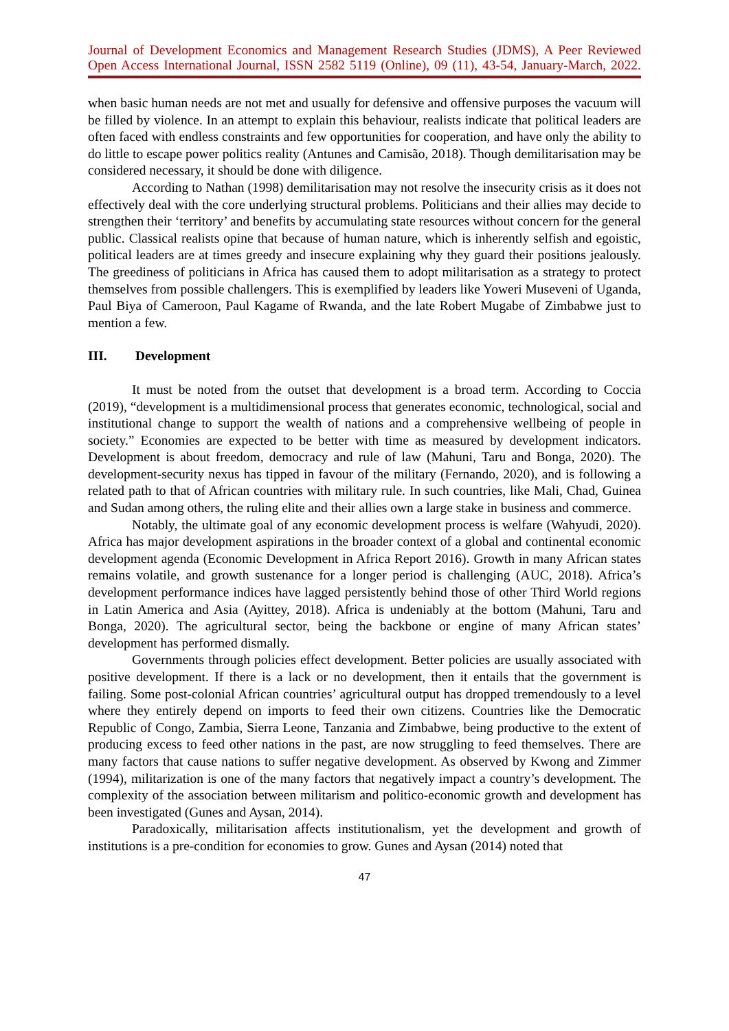Journal of Development Economics and Management Research Studies (JDMS), A Peer Reviewed
Open Access International Journal, ISSN 2582 5119 (Online), 09 (11), 43-54, January-March, 2022.
when basic human needs are not met and usually for defensive and offensive purposes the vacuum will be filled by violence. In an attempt to explain this behaviour, realists indicate that political leaders are often faced with endless constraints and few opportunities for cooperation, and have only the ability to do little to escape power politics reality (Antunes and Camisão, 2018). Though demilitarisation may be considered necessary, it should be done with diligence.
According to Nathan (1998) demilitarisation may not resolve the insecurity crisis as it does not effectively deal with the core underlying structural problems. Politicians and their allies may decide to strengthen their ‘territory’ and benefits by accumulating state resources without concern for the general public. Classical realists opine that because of human nature, which is inherently selfish and egoistic, political leaders are at times greedy and insecure explaining why they guard their positions jealously. The greediness of politicians in Africa has caused them to adopt militarisation as a strategy to protect themselves from possible challengers. This is exemplified by leaders like Yoweri Museveni of Uganda, Paul Biya of Cameroon, Paul Kagame of Rwanda, and the late Robert Mugabe of Zimbabwe just to mention a few.
III. Development
It must be noted from the outset that development is a broad term. According to Coccia (2019), “development is a multidimensional process that generates economic, technological, social and institutional change to support the wealth of nations and a comprehensive wellbeing of people in society.” Economies are expected to be better with time as measured by development indicators. Development is about freedom, democracy and rule of law (Mahuni, Taru and Bonga, 2020). The development-security nexus has tipped in favour of the military (Fernando, 2020), and is following a related path to that of African countries with military rule. In such countries, like Mali, Chad, Guinea and Sudan among others, the ruling elite and their allies own a large stake in business and commerce.
Notably, the ultimate goal of any economic development process is welfare (Wahyudi, 2020). Africa has major development aspirations in the broader context of a global and continental economic development agenda (Economic Development in Africa Report 2016). Growth in many African states remains volatile, and growth sustenance for a longer period is challenging (AUC, 2018). Africa’s development performance indices have lagged persistently behind those of other Third World regions in Latin America and Asia (Ayittey, 2018). Africa is undeniably at the bottom (Mahuni, Taru and Bonga, 2020). The agricultural sector, being the backbone or engine of many African states’ development has performed dismally.
Governments through policies effect development. Better policies are usually associated with positive development. If there is a lack or no development, then it entails that the government is failing. Some post-colonial African countries’ agricultural output has dropped tremendously to a level where they entirely depend on imports to feed their own citizens. Countries like the Democratic Republic of Congo, Zambia, Sierra Leone, Tanzania and Zimbabwe, being productive to the extent of producing excess to feed other nations in the past, are now struggling to feed themselves. There are many factors that cause nations to suffer negative development. As observed by Kwong and Zimmer (1994), militarization is one of the many factors that negatively impact a country’s development. The complexity of the association between militarism and politico-economic growth and development has been investigated (Gunes and Aysan, 2014).
Paradoxically, militarisation affects institutionalism, yet the development and growth of institutions is a pre-condition for economies to grow. Gunes and Aysan (2014) noted that
47